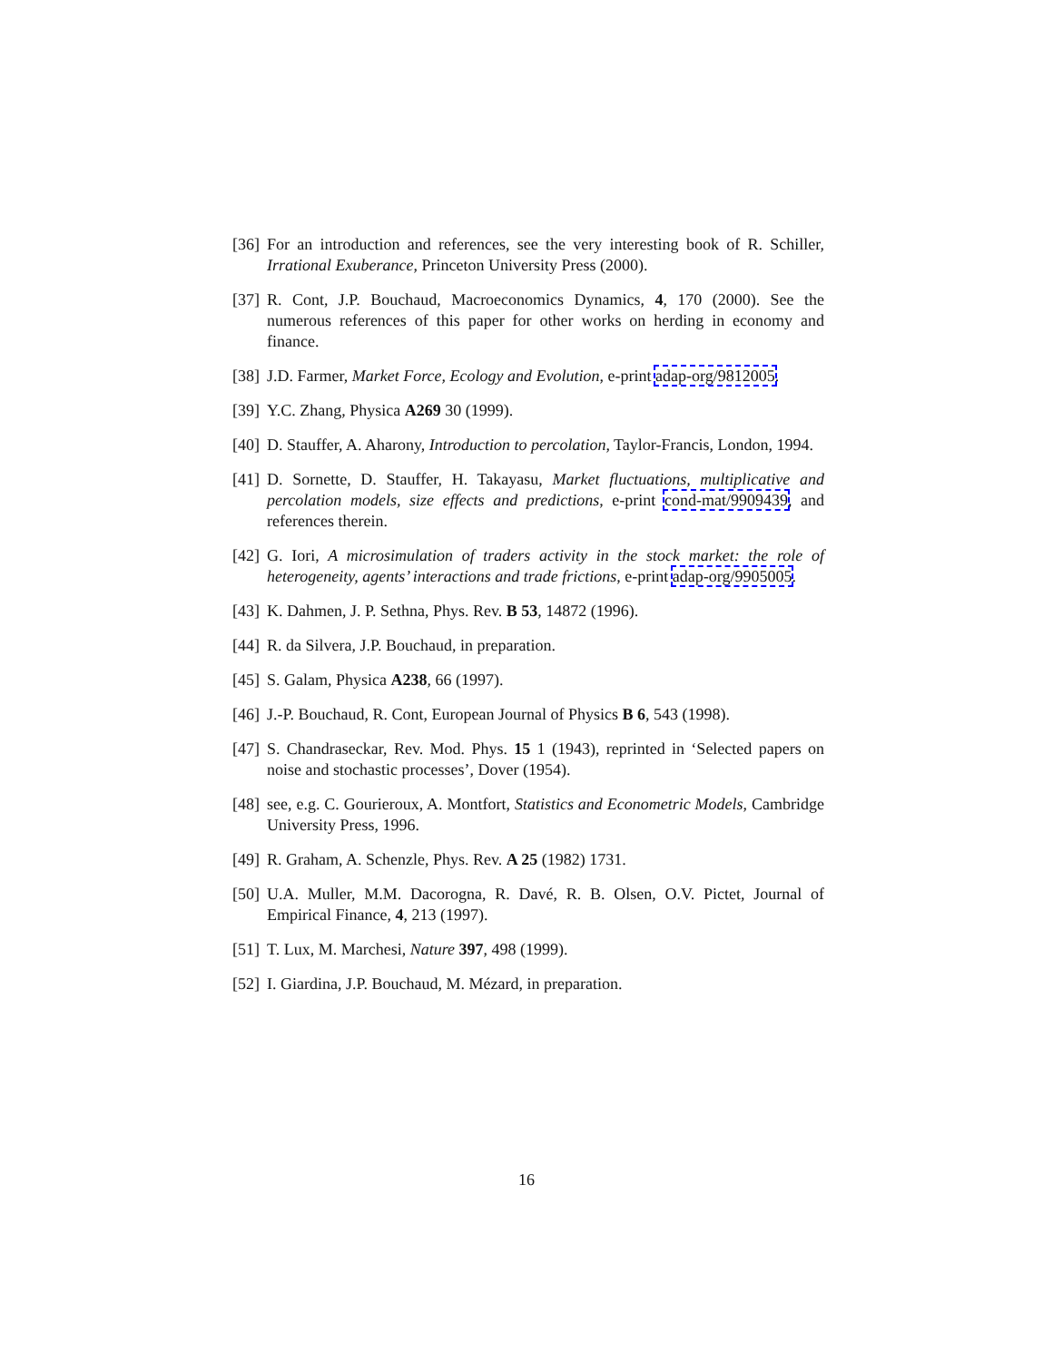[36] For an introduction and references, see the very interesting book of R. Schiller, Irrational Exuberance, Princeton University Press (2000).
[37] R. Cont, J.P. Bouchaud, Macroeconomics Dynamics, 4, 170 (2000). See the numerous references of this paper for other works on herding in economy and finance.
[38] J.D. Farmer, Market Force, Ecology and Evolution, e-print adap-org/9812005.
[39] Y.C. Zhang, Physica A269 30 (1999).
[40] D. Stauffer, A. Aharony, Introduction to percolation, Taylor-Francis, London, 1994.
[41] D. Sornette, D. Stauffer, H. Takayasu, Market fluctuations, multiplicative and percolation models, size effects and predictions, e-print cond-mat/9909439, and references therein.
[42] G. Iori, A microsimulation of traders activity in the stock market: the role of heterogeneity, agents’ interactions and trade frictions, e-print adap-org/9905005.
[43] K. Dahmen, J. P. Sethna, Phys. Rev. B 53, 14872 (1996).
[44] R. da Silvera, J.P. Bouchaud, in preparation.
[45] S. Galam, Physica A238, 66 (1997).
[46] J.-P. Bouchaud, R. Cont, European Journal of Physics B 6, 543 (1998).
[47] S. Chandraseckar, Rev. Mod. Phys. 15 1 (1943), reprinted in ‘Selected papers on noise and stochastic processes’, Dover (1954).
[48] see, e.g. C. Gourieroux, A. Montfort, Statistics and Econometric Models, Cambridge University Press, 1996.
[49] R. Graham, A. Schenzle, Phys. Rev. A 25 (1982) 1731.
[50] U.A. Muller, M.M. Dacorogna, R. Davé, R. B. Olsen, O.V. Pictet, Journal of Empirical Finance, 4, 213 (1997).
[51] T. Lux, M. Marchesi, Nature 397, 498 (1999).
[52] I. Giardina, J.P. Bouchaud, M. Mézard, in preparation.
16